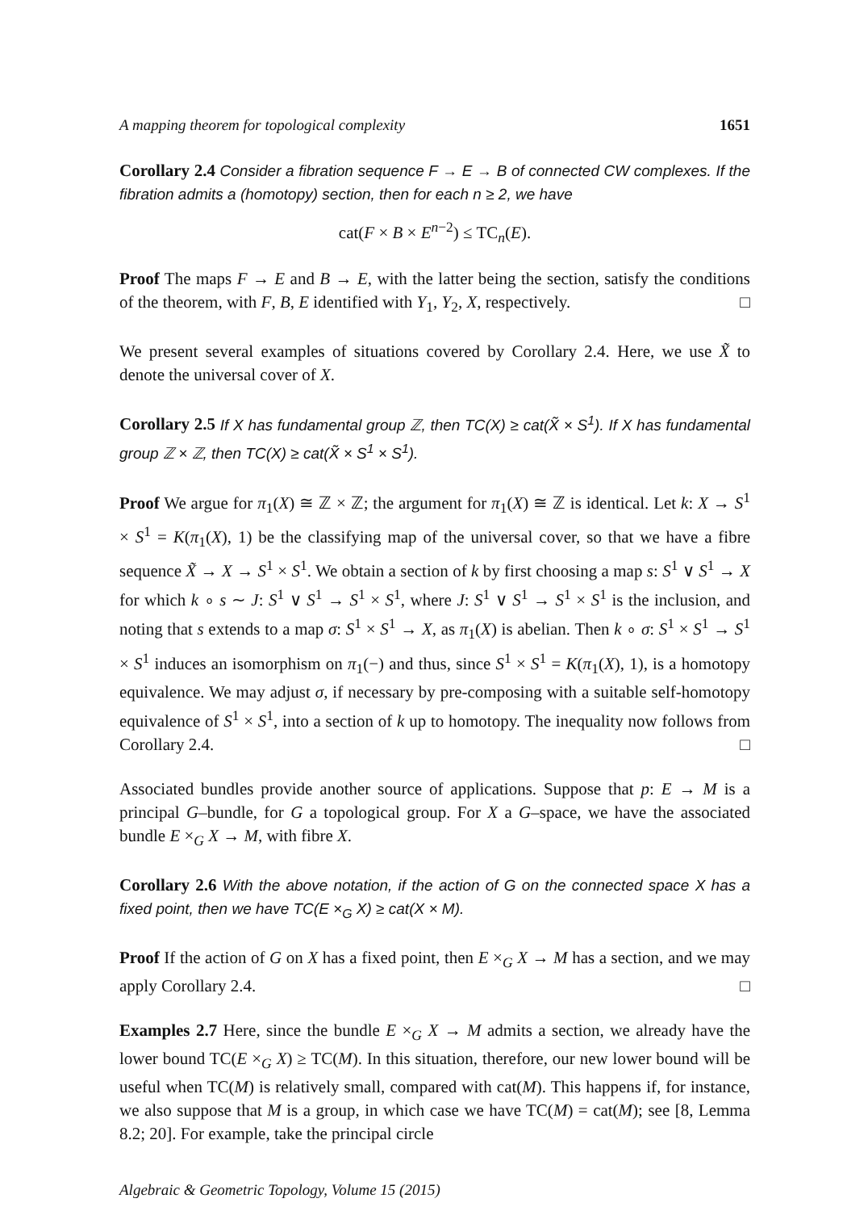A mapping theorem for topological complexity 1651
Corollary 2.4 Consider a fibration sequence F → E → B of connected CW complexes. If the fibration admits a (homotopy) section, then for each n ≥ 2, we have
cat(F × B × E<sup>n−2</sup>) ≤ TC<sub>n</sub>(E).
Proof The maps F → E and B → E, with the latter being the section, satisfy the conditions of the theorem, with F, B, E identified with Y<sub>1</sub>, Y<sub>2</sub>, X, respectively. □
We present several examples of situations covered by Corollary 2.4. Here, we use X̃ to denote the universal cover of X.
Corollary 2.5 If X has fundamental group ℤ, then TC(X) ≥ cat(X̃ × S<sup>1</sup>). If X has fundamental group ℤ × ℤ, then TC(X) ≥ cat(X̃ × S<sup>1</sup> × S<sup>1</sup>).
Proof We argue for π<sub>1</sub>(X) ≅ ℤ × ℤ; the argument for π<sub>1</sub>(X) ≅ ℤ is identical. Let k: X → S<sup>1</sup> × S<sup>1</sup> = K(π<sub>1</sub>(X), 1) be the classifying map of the universal cover, so that we have a fibre sequence X̃ → X → S<sup>1</sup> × S<sup>1</sup>. We obtain a section of k by first choosing a map s: S<sup>1</sup> ∨ S<sup>1</sup> → X for which k ∘ s ∼ J: S<sup>1</sup> ∨ S<sup>1</sup> → S<sup>1</sup> × S<sup>1</sup>, where J: S<sup>1</sup> ∨ S<sup>1</sup> → S<sup>1</sup> × S<sup>1</sup> is the inclusion, and noting that s extends to a map σ: S<sup>1</sup> × S<sup>1</sup> → X, as π<sub>1</sub>(X) is abelian. Then k ∘ σ: S<sup>1</sup> × S<sup>1</sup> → S<sup>1</sup> × S<sup>1</sup> induces an isomorphism on π<sub>1</sub>(−) and thus, since S<sup>1</sup> × S<sup>1</sup> = K(π<sub>1</sub>(X), 1), is a homotopy equivalence. We may adjust σ, if necessary by pre-composing with a suitable self-homotopy equivalence of S<sup>1</sup> × S<sup>1</sup>, into a section of k up to homotopy. The inequality now follows from Corollary 2.4. □
Associated bundles provide another source of applications. Suppose that p: E → M is a principal G–bundle, for G a topological group. For X a G–space, we have the associated bundle E ×<sub>G</sub> X → M, with fibre X.
Corollary 2.6 With the above notation, if the action of G on the connected space X has a fixed point, then we have TC(E ×<sub>G</sub> X) ≥ cat(X × M).
Proof If the action of G on X has a fixed point, then E ×<sub>G</sub> X → M has a section, and we may apply Corollary 2.4. □
Examples 2.7 Here, since the bundle E ×<sub>G</sub> X → M admits a section, we already have the lower bound TC(E ×<sub>G</sub> X) ≥ TC(M). In this situation, therefore, our new lower bound will be useful when TC(M) is relatively small, compared with cat(M). This happens if, for instance, we also suppose that M is a group, in which case we have TC(M) = cat(M); see [8, Lemma 8.2; 20]. For example, take the principal circle
Algebraic & Geometric Topology, Volume 15 (2015)